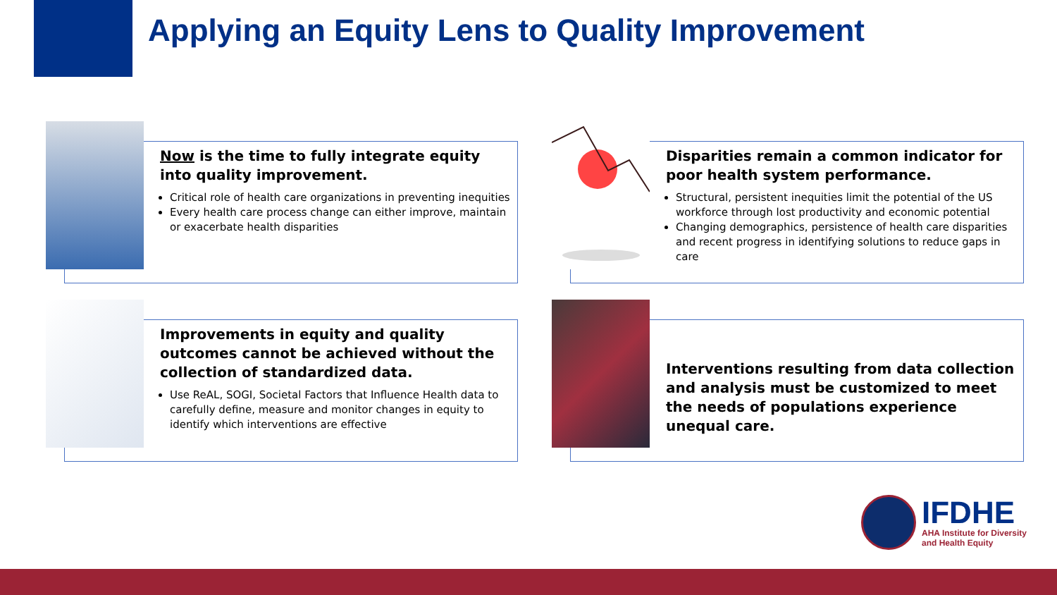Applying an Equity Lens to Quality Improvement
Now is the time to fully integrate equity into quality improvement.
Critical role of health care organizations in preventing inequities
Every health care process change can either improve, maintain or exacerbate health disparities
Disparities remain a common indicator for poor health system performance.
Structural, persistent inequities limit the potential of the US workforce through lost productivity and economic potential
Changing demographics, persistence of health care disparities and recent progress in identifying solutions to reduce gaps in care
Improvements in equity and quality outcomes cannot be achieved without the collection of standardized data.
Use ReAL, SOGI, Societal Factors that Influence Health data to carefully define, measure and monitor changes in equity to identify which interventions are effective
Interventions resulting from data collection and analysis must be customized to meet the needs of populations experience unequal care.
IFDHE
AHA Institute for Diversity
and Health Equity